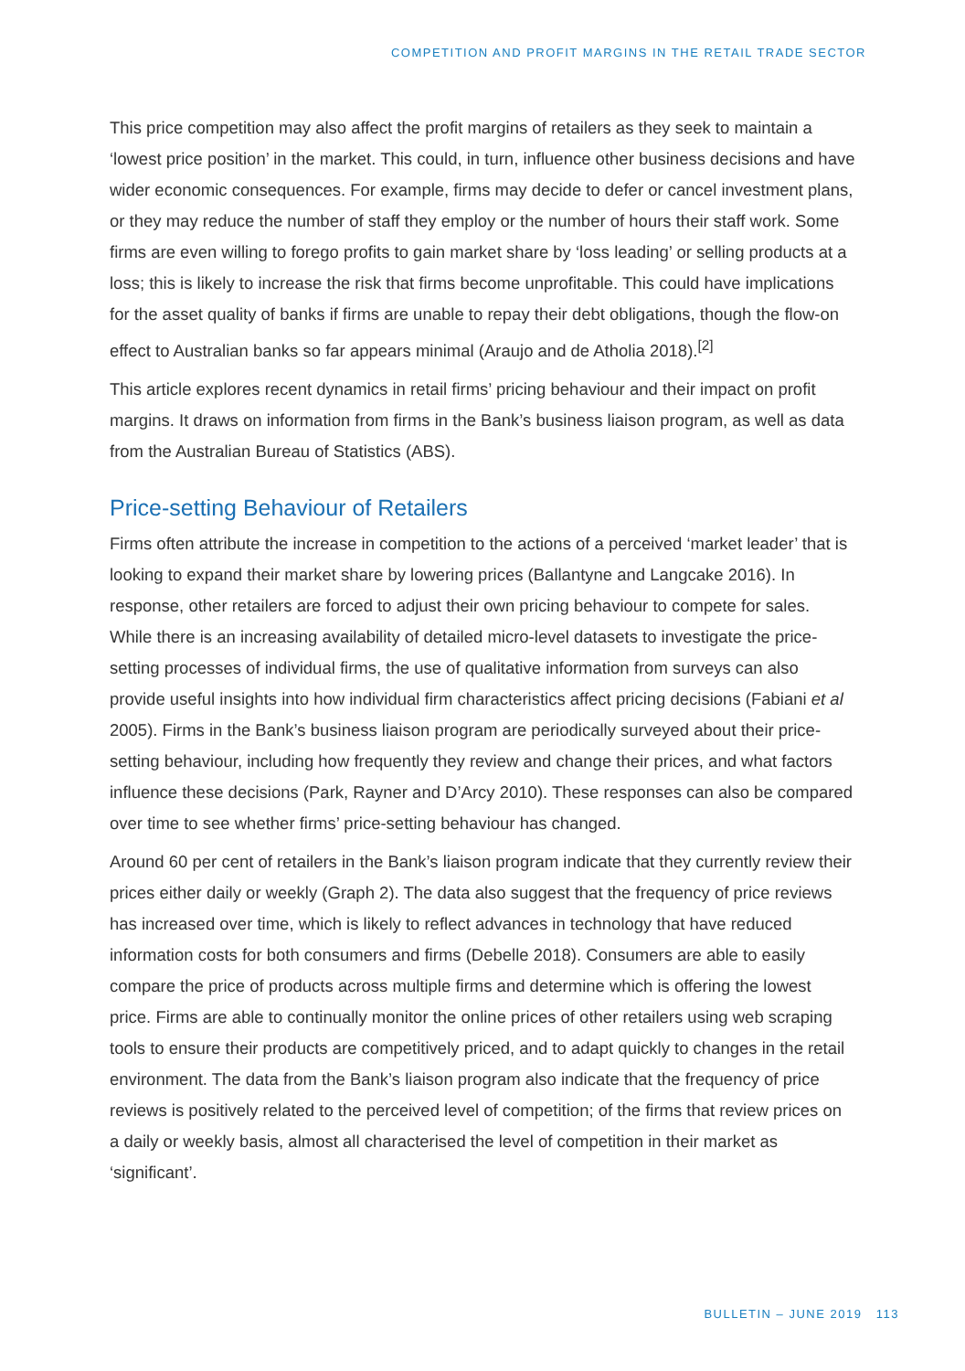COMPETITION AND PROFIT MARGINS IN THE RETAIL TRADE SECTOR
This price competition may also affect the profit margins of retailers as they seek to maintain a ‘lowest price position’ in the market. This could, in turn, influence other business decisions and have wider economic consequences. For example, firms may decide to defer or cancel investment plans, or they may reduce the number of staff they employ or the number of hours their staff work. Some firms are even willing to forego profits to gain market share by ‘loss leading’ or selling products at a loss; this is likely to increase the risk that firms become unprofitable. This could have implications for the asset quality of banks if firms are unable to repay their debt obligations, though the flow-on effect to Australian banks so far appears minimal (Araujo and de Atholia 2018).<sup>[2]</sup>
This article explores recent dynamics in retail firms’ pricing behaviour and their impact on profit margins. It draws on information from firms in the Bank’s business liaison program, as well as data from the Australian Bureau of Statistics (ABS).
Price-setting Behaviour of Retailers
Firms often attribute the increase in competition to the actions of a perceived ‘market leader’ that is looking to expand their market share by lowering prices (Ballantyne and Langcake 2016). In response, other retailers are forced to adjust their own pricing behaviour to compete for sales. While there is an increasing availability of detailed micro-level datasets to investigate the price-setting processes of individual firms, the use of qualitative information from surveys can also provide useful insights into how individual firm characteristics affect pricing decisions (Fabiani et al 2005). Firms in the Bank’s business liaison program are periodically surveyed about their price-setting behaviour, including how frequently they review and change their prices, and what factors influence these decisions (Park, Rayner and D’Arcy 2010). These responses can also be compared over time to see whether firms’ price-setting behaviour has changed.
Around 60 per cent of retailers in the Bank’s liaison program indicate that they currently review their prices either daily or weekly (Graph 2). The data also suggest that the frequency of price reviews has increased over time, which is likely to reflect advances in technology that have reduced information costs for both consumers and firms (Debelle 2018). Consumers are able to easily compare the price of products across multiple firms and determine which is offering the lowest price. Firms are able to continually monitor the online prices of other retailers using web scraping tools to ensure their products are competitively priced, and to adapt quickly to changes in the retail environment. The data from the Bank’s liaison program also indicate that the frequency of price reviews is positively related to the perceived level of competition; of the firms that review prices on a daily or weekly basis, almost all characterised the level of competition in their market as ‘significant’.
BULLETIN – JUNE 2019 113